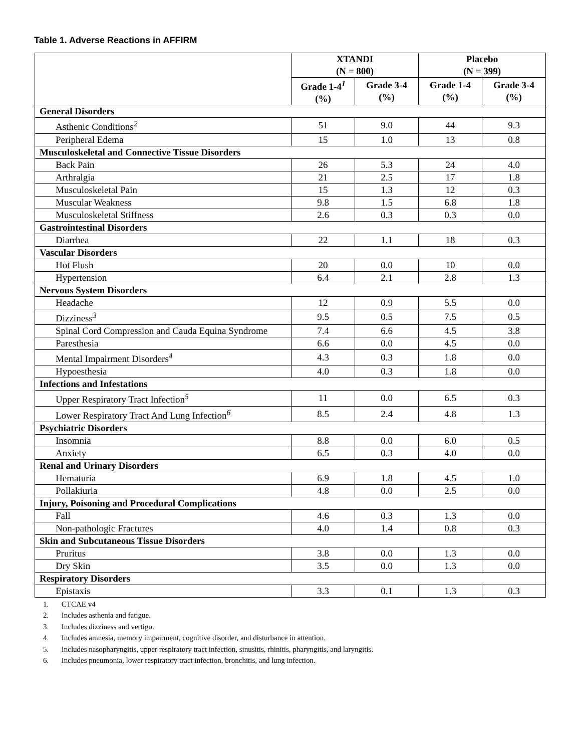Table 1. Adverse Reactions in AFFIRM
| | XTANDI (N = 800) | | Placebo (N = 399) | |
| --- | --- | --- | --- | --- |
| | Grade 1-4<sup>1</sup> (%) | Grade 3-4 (%) | Grade 1-4 (%) | Grade 3-4 (%) |
| General Disorders | | | | |
| Asthenic Conditions<sup>2</sup> | 51 | 9.0 | 44 | 9.3 |
| Peripheral Edema | 15 | 1.0 | 13 | 0.8 |
| Musculoskeletal and Connective Tissue Disorders | | | | |
| Back Pain | 26 | 5.3 | 24 | 4.0 |
| Arthralgia | 21 | 2.5 | 17 | 1.8 |
| Musculoskeletal Pain | 15 | 1.3 | 12 | 0.3 |
| Muscular Weakness | 9.8 | 1.5 | 6.8 | 1.8 |
| Musculoskeletal Stiffness | 2.6 | 0.3 | 0.3 | 0.0 |
| Gastrointestinal Disorders | | | | |
| Diarrhea | 22 | 1.1 | 18 | 0.3 |
| Vascular Disorders | | | | |
| Hot Flush | 20 | 0.0 | 10 | 0.0 |
| Hypertension | 6.4 | 2.1 | 2.8 | 1.3 |
| Nervous System Disorders | | | | |
| Headache | 12 | 0.9 | 5.5 | 0.0 |
| Dizziness<sup>3</sup> | 9.5 | 0.5 | 7.5 | 0.5 |
| Spinal Cord Compression and Cauda Equina Syndrome | 7.4 | 6.6 | 4.5 | 3.8 |
| Paresthesia | 6.6 | 0.0 | 4.5 | 0.0 |
| Mental Impairment Disorders<sup>4</sup> | 4.3 | 0.3 | 1.8 | 0.0 |
| Hypoesthesia | 4.0 | 0.3 | 1.8 | 0.0 |
| Infections and Infestations | | | | |
| Upper Respiratory Tract Infection<sup>5</sup> | 11 | 0.0 | 6.5 | 0.3 |
| Lower Respiratory Tract And Lung Infection<sup>6</sup> | 8.5 | 2.4 | 4.8 | 1.3 |
| Psychiatric Disorders | | | | |
| Insomnia | 8.8 | 0.0 | 6.0 | 0.5 |
| Anxiety | 6.5 | 0.3 | 4.0 | 0.0 |
| Renal and Urinary Disorders | | | | |
| Hematuria | 6.9 | 1.8 | 4.5 | 1.0 |
| Pollakiuria | 4.8 | 0.0 | 2.5 | 0.0 |
| Injury, Poisoning and Procedural Complications | | | | |
| Fall | 4.6 | 0.3 | 1.3 | 0.0 |
| Non-pathologic Fractures | 4.0 | 1.4 | 0.8 | 0.3 |
| Skin and Subcutaneous Tissue Disorders | | | | |
| Pruritus | 3.8 | 0.0 | 1.3 | 0.0 |
| Dry Skin | 3.5 | 0.0 | 1.3 | 0.0 |
| Respiratory Disorders | | | | |
| Epistaxis | 3.3 | 0.1 | 1.3 | 0.3 |
1. CTCAE v4
2. Includes asthenia and fatigue.
3. Includes dizziness and vertigo.
4. Includes amnesia, memory impairment, cognitive disorder, and disturbance in attention.
5. Includes nasopharyngitis, upper respiratory tract infection, sinusitis, rhinitis, pharyngitis, and laryngitis.
6. Includes pneumonia, lower respiratory tract infection, bronchitis, and lung infection.